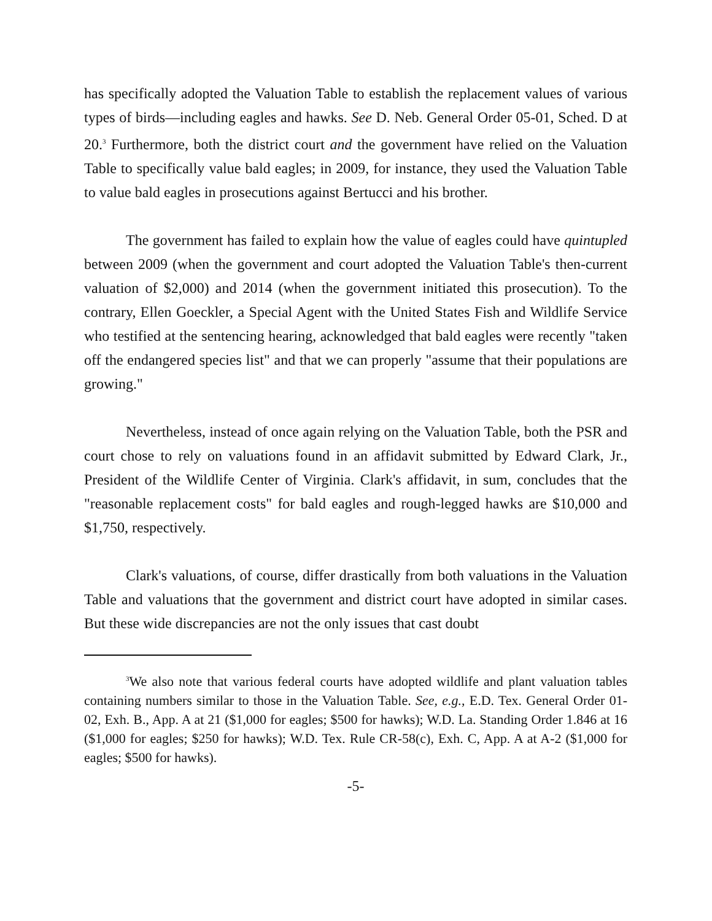has specifically adopted the Valuation Table to establish the replacement values of various types of birds—including eagles and hawks. See D. Neb. General Order 05-01, Sched. D at 20.<sup>3</sup> Furthermore, both the district court and the government have relied on the Valuation Table to specifically value bald eagles; in 2009, for instance, they used the Valuation Table to value bald eagles in prosecutions against Bertucci and his brother.
The government has failed to explain how the value of eagles could have quintupled between 2009 (when the government and court adopted the Valuation Table's then-current valuation of $2,000) and 2014 (when the government initiated this prosecution). To the contrary, Ellen Goeckler, a Special Agent with the United States Fish and Wildlife Service who testified at the sentencing hearing, acknowledged that bald eagles were recently "taken off the endangered species list" and that we can properly "assume that their populations are growing."
Nevertheless, instead of once again relying on the Valuation Table, both the PSR and court chose to rely on valuations found in an affidavit submitted by Edward Clark, Jr., President of the Wildlife Center of Virginia. Clark's affidavit, in sum, concludes that the "reasonable replacement costs" for bald eagles and rough-legged hawks are $10,000 and $1,750, respectively.
Clark's valuations, of course, differ drastically from both valuations in the Valuation Table and valuations that the government and district court have adopted in similar cases. But these wide discrepancies are not the only issues that cast doubt
<sup>3</sup> We also note that various federal courts have adopted wildlife and plant valuation tables containing numbers similar to those in the Valuation Table. See, e.g., E.D. Tex. General Order 01-02, Exh. B., App. A at 21 ($1,000 for eagles; $500 for hawks); W.D. La. Standing Order 1.846 at 16 ($1,000 for eagles; $250 for hawks); W.D. Tex. Rule CR-58(c), Exh. C, App. A at A-2 ($1,000 for eagles; $500 for hawks).
-5-